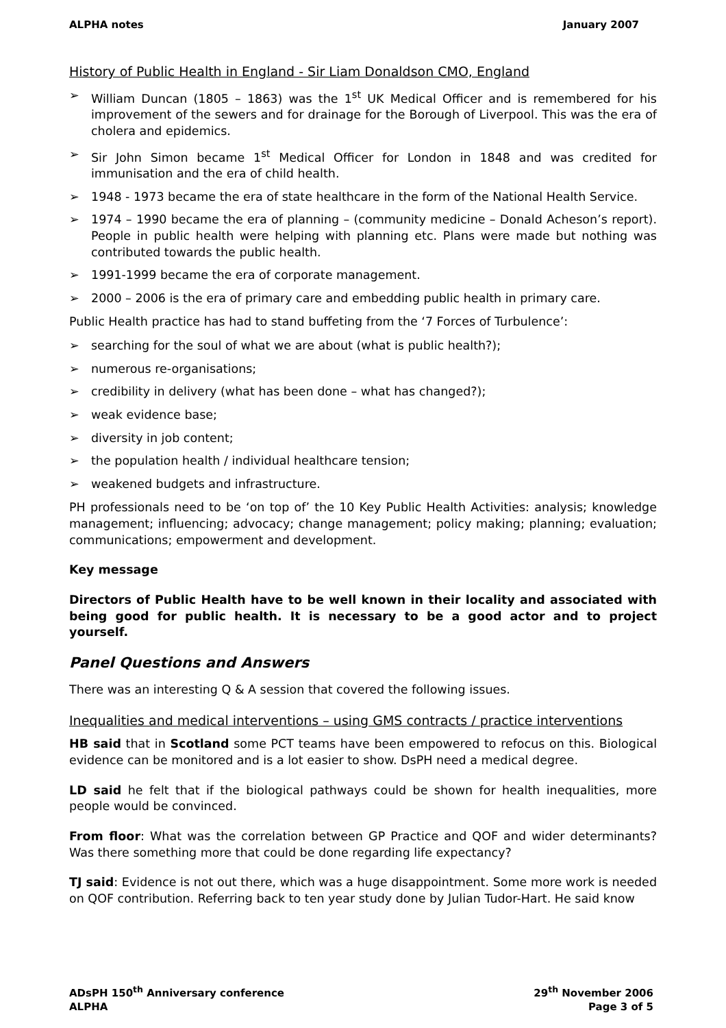ALPHA notes January 2007
History of Public Health in England - Sir Liam Donaldson CMO, England
➢ William Duncan (1805 – 1863) was the 1<sup>st</sup> UK Medical Officer and is remembered for his improvement of the sewers and for drainage for the Borough of Liverpool. This was the era of cholera and epidemics.
➢ Sir John Simon became 1<sup>st</sup> Medical Officer for London in 1848 and was credited for immunisation and the era of child health.
➢ 1948 - 1973 became the era of state healthcare in the form of the National Health Service.
➢ 1974 – 1990 became the era of planning – (community medicine – Donald Acheson’s report). People in public health were helping with planning etc. Plans were made but nothing was contributed towards the public health.
➢ 1991-1999 became the era of corporate management.
➢ 2000 – 2006 is the era of primary care and embedding public health in primary care.
Public Health practice has had to stand buffeting from the ‘7 Forces of Turbulence’:
➢ searching for the soul of what we are about (what is public health?);
➢ numerous re-organisations;
➢ credibility in delivery (what has been done – what has changed?);
➢ weak evidence base;
➢ diversity in job content;
➢ the population health / individual healthcare tension;
➢ weakened budgets and infrastructure.
PH professionals need to be ‘on top of’ the 10 Key Public Health Activities: analysis; knowledge management; influencing; advocacy; change management; policy making; planning; evaluation; communications; empowerment and development.
Key message
Directors of Public Health have to be well known in their locality and associated with being good for public health. It is necessary to be a good actor and to project yourself.
Panel Questions and Answers
There was an interesting Q & A session that covered the following issues.
Inequalities and medical interventions – using GMS contracts / practice interventions
HB said that in Scotland some PCT teams have been empowered to refocus on this. Biological evidence can be monitored and is a lot easier to show. DsPH need a medical degree.
LD said he felt that if the biological pathways could be shown for health inequalities, more people would be convinced.
From floor: What was the correlation between GP Practice and QOF and wider determinants? Was there something more that could be done regarding life expectancy?
TJ said: Evidence is not out there, which was a huge disappointment. Some more work is needed on QOF contribution. Referring back to ten year study done by Julian Tudor-Hart. He said know
ADsPH 150<sup>th</sup> Anniversary conference 29<sup>th</sup> November 2006
ALPHA Page 3 of 5